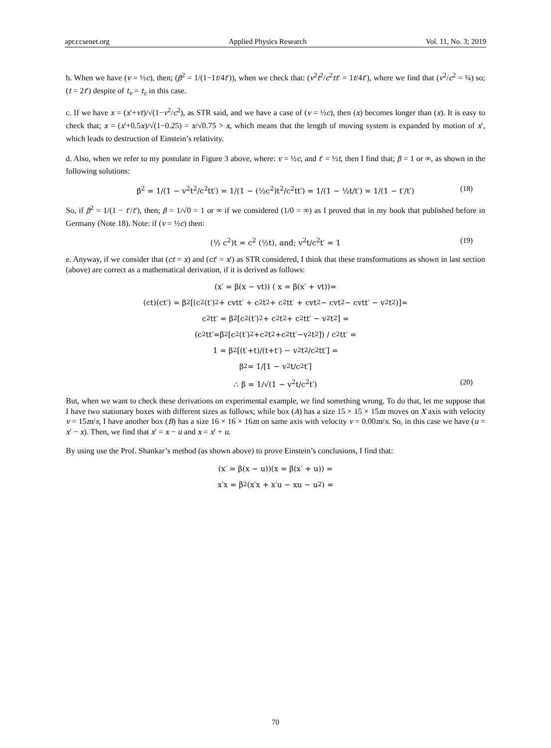apr.ccsenet.org Applied Physics Research Vol. 11, No. 3; 2019
b. When we have (v = ½c), then; (β<sup>2</sup> = 1/(1−1t/4t′)), when we check that: (v<sup>2</sup>t<sup>2</sup>/c<sup>2</sup>tt′ = 1t/4t′), where we find that (v<sup>2</sup>/c<sup>2</sup> = ¼) so; (t = 2t′) despite of t<sub>v</sub> = t<sub>c</sub> in this case.
c. If we have x = (x′+vt)/√(1−v<sup>2</sup>/c<sup>2</sup>), as STR said, and we have a case of (v = ½c), then (x) becomes longer than (x). It is easy to check that; x = (x′+0.5x)/√(1−0.25) = x/√0.75 > x, which means that the length of moving system is expanded by motion of x′, which leads to destruction of Einstein’s relativity.
d. Also, when we refer to my postulate in Figure 3 above, where: v = ½c, and t′ = ½t, then I find that; β = 1 or ∞, as shown in the following solutions:
β<sup>2</sup> = 1/(1 − v<sup>2</sup>t<sup>2</sup>/c<sup>2</sup>tt′) = 1/(1 − (½c<sup>2</sup>)t<sup>2</sup>/c<sup>2</sup>tt′) = 1/(1 − ½t/t′) = 1/(1 − t′/t′) (18)
So, if β<sup>2</sup> = 1/(1 − t′/t′), then; β = 1/√0 = 1 or ∞ if we considered (1/0 = ∞) as I proved that in my book that published before in Germany (Note 18). Note: if (v = ½c) then:
(½ c<sup>2</sup>)t = c<sup>2</sup> (½t), and; v<sup>2</sup>t/c<sup>2</sup>t′ = 1 (19)
e. Anyway, if we consider that (ct = x) and (ct′ = x′) as STR considered, I think that these transformations as shown in last section (above) are correct as a mathematical derivation, if it is derived as follows:
(x′ = β(x − vt)) ( x = β(x′ + vt))=
(ct)(ct′) = β<sup>2</sup>[(c<sup>2</sup>(t′)<sup>2</sup> + cvtt′ + c<sup>2</sup>t<sup>2</sup> + c<sup>2</sup>tt′ + cvt<sup>2</sup> − cvt<sup>2</sup> − cvtt′ − v<sup>2</sup>t<sup>2</sup>)]=
c<sup>2</sup>tt′ = β<sup>2</sup>[c<sup>2</sup>(t′)<sup>2</sup> + c<sup>2</sup>t<sup>2</sup> + c<sup>2</sup>tt′ − v<sup>2</sup>t<sup>2</sup>] =
(c<sup>2</sup>tt′=β<sup>2</sup>[c<sup>2</sup>(t′)<sup>2</sup>+c<sup>2</sup>t<sup>2</sup>+c<sup>2</sup>tt′−v<sup>2</sup>t<sup>2</sup>]) / c<sup>2</sup>tt′ =
1 = β<sup>2</sup> [(t′+t)/(t+t′) − v<sup>2</sup>t<sup>2</sup>/c<sup>2</sup>tt′] =
β<sup>2</sup> = 1/[1 − v<sup>2</sup>t/c<sup>2</sup>t′]
∴ β = 1/√(1 − v<sup>2</sup>t/c<sup>2</sup>t′) (20)
But, when we want to check these derivations on experimental example, we find something wrong. To do that, let me suppose that I have two stationary boxes with different sizes as follows; while box (A) has a size 15 × 15 × 15m moves on X axis with velocity v = 15m/s, I have another box (B) has a size 16 × 16 × 16m on same axis with velocity v = 0.00m/s. So, in this case we have (u = x′ − x). Then, we find that x′ = x − u and x = x′ + u.
By using use the Prof. Shankar’s method (as shown above) to prove Einstein’s conclusions, I find that:
(x′ = β(x − u))(x = β(x′ + u)) =
x′x = β<sup>2</sup>(x′x + x′u − xu − u<sup>2</sup>) =
70